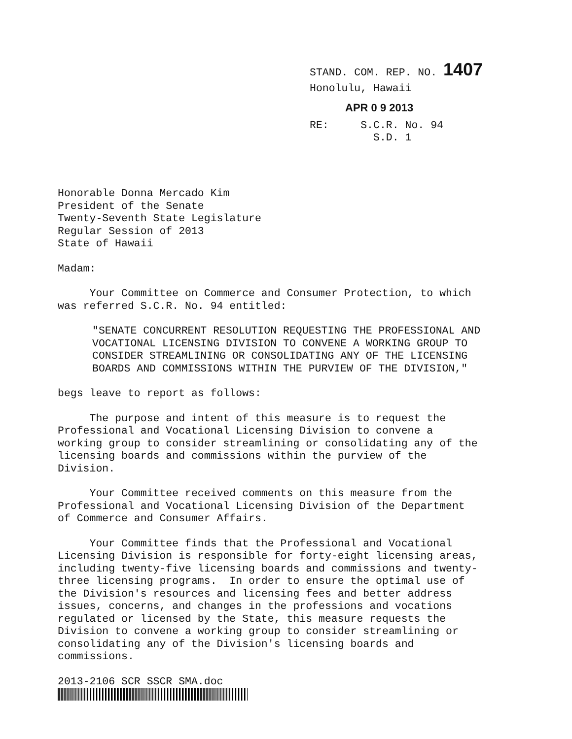STAND. COM. REP. NO. 1407
Honolulu, Hawaii
APR 0 9 2013
RE: S.C.R. No. 94
S.D. 1
Honorable Donna Mercado Kim President of the Senate Twenty-Seventh State Legislature Regular Session of 2013 State of Hawaii
Madam:
Your Committee on Commerce and Consumer Protection, to which was referred S.C.R. No. 94 entitled:
"SENATE CONCURRENT RESOLUTION REQUESTING THE PROFESSIONAL AND VOCATIONAL LICENSING DIVISION TO CONVENE A WORKING GROUP TO CONSIDER STREAMLINING OR CONSOLIDATING ANY OF THE LICENSING BOARDS AND COMMISSIONS WITHIN THE PURVIEW OF THE DIVISION,"
begs leave to report as follows:
The purpose and intent of this measure is to request the Professional and Vocational Licensing Division to convene a working group to consider streamlining or consolidating any of the licensing boards and commissions within the purview of the Division.
Your Committee received comments on this measure from the Professional and Vocational Licensing Division of the Department of Commerce and Consumer Affairs.
Your Committee finds that the Professional and Vocational Licensing Division is responsible for forty-eight licensing areas, including twenty-five licensing boards and commissions and twenty- three licensing programs. In order to ensure the optimal use of the Division's resources and licensing fees and better address issues, concerns, and changes in the professions and vocations regulated or licensed by the State, this measure requests the Division to convene a working group to consider streamlining or consolidating any of the Division's licensing boards and commissions.
2013-2106 SCR SSCR SMA.doc